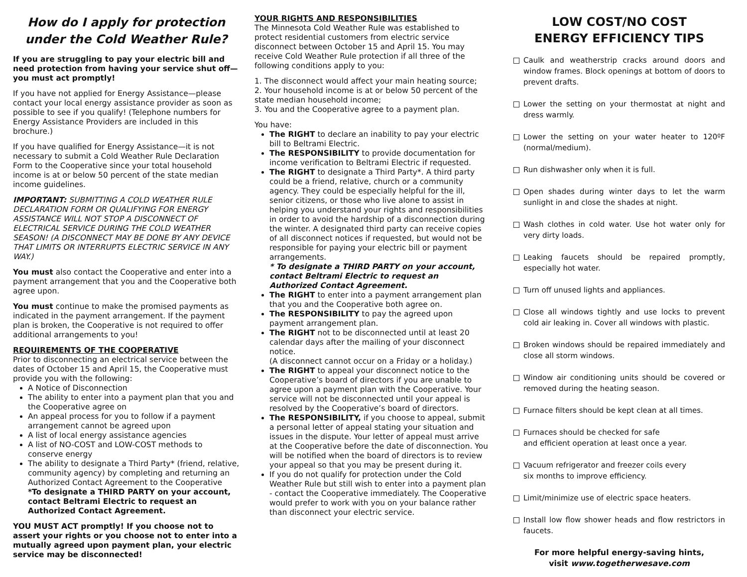How do I apply for protection under the Cold Weather Rule?
If you are struggling to pay your electric bill and need protection from having your service shut off—you must act promptly!
If you have not applied for Energy Assistance—please contact your local energy assistance provider as soon as possible to see if you qualify! (Telephone numbers for Energy Assistance Providers are included in this brochure.)
If you have qualified for Energy Assistance—it is not necessary to submit a Cold Weather Rule Declaration Form to the Cooperative since your total household income is at or below 50 percent of the state median income guidelines.
IMPORTANT: SUBMITTING A COLD WEATHER RULE DECLARATION FORM OR QUALIFYING FOR ENERGY ASSISTANCE WILL NOT STOP A DISCONNECT OF ELECTRICAL SERVICE DURING THE COLD WEATHER SEASON! (A DISCONNECT MAY BE DONE BY ANY DEVICE THAT LIMITS OR INTERRUPTS ELECTRIC SERVICE IN ANY WAY.)
You must also contact the Cooperative and enter into a payment arrangement that you and the Cooperative both agree upon.
You must continue to make the promised payments as indicated in the payment arrangement. If the payment plan is broken, the Cooperative is not required to offer additional arrangements to you!
REQUIREMENTS OF THE COOPERATIVE
Prior to disconnecting an electrical service between the dates of October 15 and April 15, the Cooperative must provide you with the following:
A Notice of Disconnection
The ability to enter into a payment plan that you and the Cooperative agree on
An appeal process for you to follow if a payment arrangement cannot be agreed upon
A list of local energy assistance agencies
A list of NO-COST and LOW-COST methods to conserve energy
The ability to designate a Third Party* (friend, relative, community agency) by completing and returning an Authorized Contact Agreement to the Cooperative
*To designate a THIRD PARTY on your account, contact Beltrami Electric to request an Authorized Contact Agreement.
YOU MUST ACT promptly! If you choose not to assert your rights or you choose not to enter into a mutually agreed upon payment plan, your electric service may be disconnected!
YOUR RIGHTS AND RESPONSIBILITIES
The Minnesota Cold Weather Rule was established to protect residential customers from electric service disconnect between October 15 and April 15. You may receive Cold Weather Rule protection if all three of the following conditions apply to you:
1. The disconnect would affect your main heating source;
2. Your household income is at or below 50 percent of the state median household income;
3. You and the Cooperative agree to a payment plan.
You have:
The RIGHT to declare an inability to pay your electric bill to Beltrami Electric.
The RESPONSIBILITY to provide documentation for income verification to Beltrami Electric if requested.
The RIGHT to designate a Third Party*. A third party could be a friend, relative, church or a community agency. They could be especially helpful for the ill, senior citizens, or those who live alone to assist in helping you understand your rights and responsibilities in order to avoid the hardship of a disconnection during the winter. A designated third party can receive copies of all disconnect notices if requested, but would not be responsible for paying your electric bill or payment arrangements.
* To designate a THIRD PARTY on your account, contact Beltrami Electric to request an Authorized Contact Agreement.
The RIGHT to enter into a payment arrangement plan that you and the Cooperative both agree on.
The RESPONSIBILITY to pay the agreed upon payment arrangement plan.
The RIGHT not to be disconnected until at least 20 calendar days after the mailing of your disconnect notice.
(A disconnect cannot occur on a Friday or a holiday.)
The RIGHT to appeal your disconnect notice to the Cooperative’s board of directors if you are unable to agree upon a payment plan with the Cooperative. Your service will not be disconnected until your appeal is resolved by the Cooperative’s board of directors.
The RESPONSIBILITY, if you choose to appeal, submit a personal letter of appeal stating your situation and issues in the dispute. Your letter of appeal must arrive at the Cooperative before the date of disconnection. You will be notified when the board of directors is to review your appeal so that you may be present during it.
If you do not qualify for protection under the Cold Weather Rule but still wish to enter into a payment plan - contact the Cooperative immediately. The Cooperative would prefer to work with you on your balance rather than disconnect your electric service.
LOW COST/NO COST
ENERGY EFFICIENCY TIPS
Caulk and weatherstrip cracks around doors and window frames. Block openings at bottom of doors to prevent drafts.
Lower the setting on your thermostat at night and dress warmly.
Lower the setting on your water heater to 120ºF (normal/medium).
Run dishwasher only when it is full.
Open shades during winter days to let the warm sunlight in and close the shades at night.
Wash clothes in cold water. Use hot water only for very dirty loads.
Leaking faucets should be repaired promptly, especially hot water.
Turn off unused lights and appliances.
Close all windows tightly and use locks to prevent cold air leaking in. Cover all windows with plastic.
Broken windows should be repaired immediately and close all storm windows.
Window air conditioning units should be covered or removed during the heating season.
Furnace filters should be kept clean at all times.
Furnaces should be checked for safe
and efficient operation at least once a year.
Vacuum refrigerator and freezer coils every
six months to improve efficiency.
Limit/minimize use of electric space heaters.
Install low flow shower heads and flow restrictors in faucets.
For more helpful energy-saving hints,
visit www.togetherwesave.com